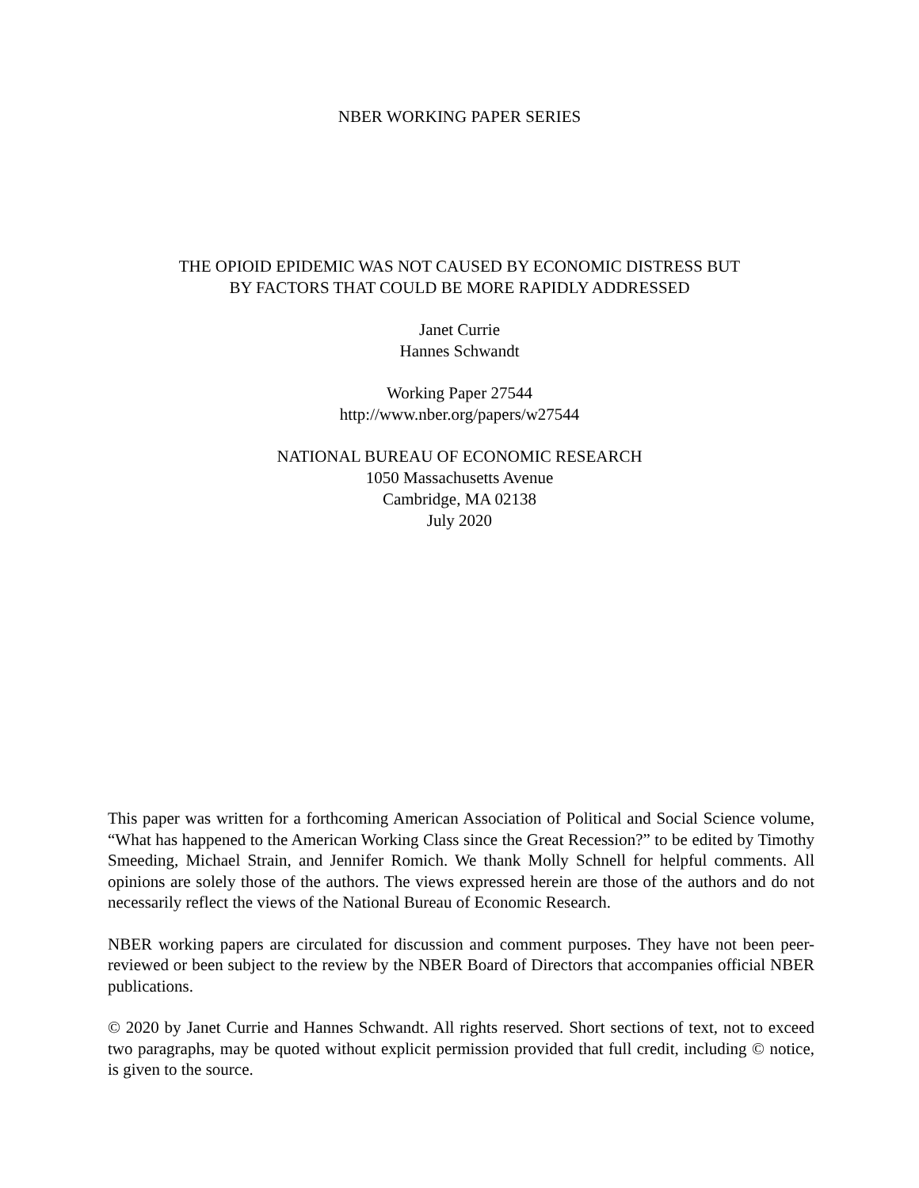NBER WORKING PAPER SERIES
THE OPIOID EPIDEMIC WAS NOT CAUSED BY ECONOMIC DISTRESS BUT
BY FACTORS THAT COULD BE MORE RAPIDLY ADDRESSED
Janet Currie
Hannes Schwandt
Working Paper 27544
http://www.nber.org/papers/w27544
NATIONAL BUREAU OF ECONOMIC RESEARCH
1050 Massachusetts Avenue
Cambridge, MA 02138
July 2020
This paper was written for a forthcoming American Association of Political and Social Science volume, “What has happened to the American Working Class since the Great Recession?” to be edited by Timothy Smeeding, Michael Strain, and Jennifer Romich. We thank Molly Schnell for helpful comments. All opinions are solely those of the authors. The views expressed herein are those of the authors and do not necessarily reflect the views of the National Bureau of Economic Research.
NBER working papers are circulated for discussion and comment purposes. They have not been peer-reviewed or been subject to the review by the NBER Board of Directors that accompanies official NBER publications.
© 2020 by Janet Currie and Hannes Schwandt. All rights reserved. Short sections of text, not to exceed two paragraphs, may be quoted without explicit permission provided that full credit, including © notice, is given to the source.